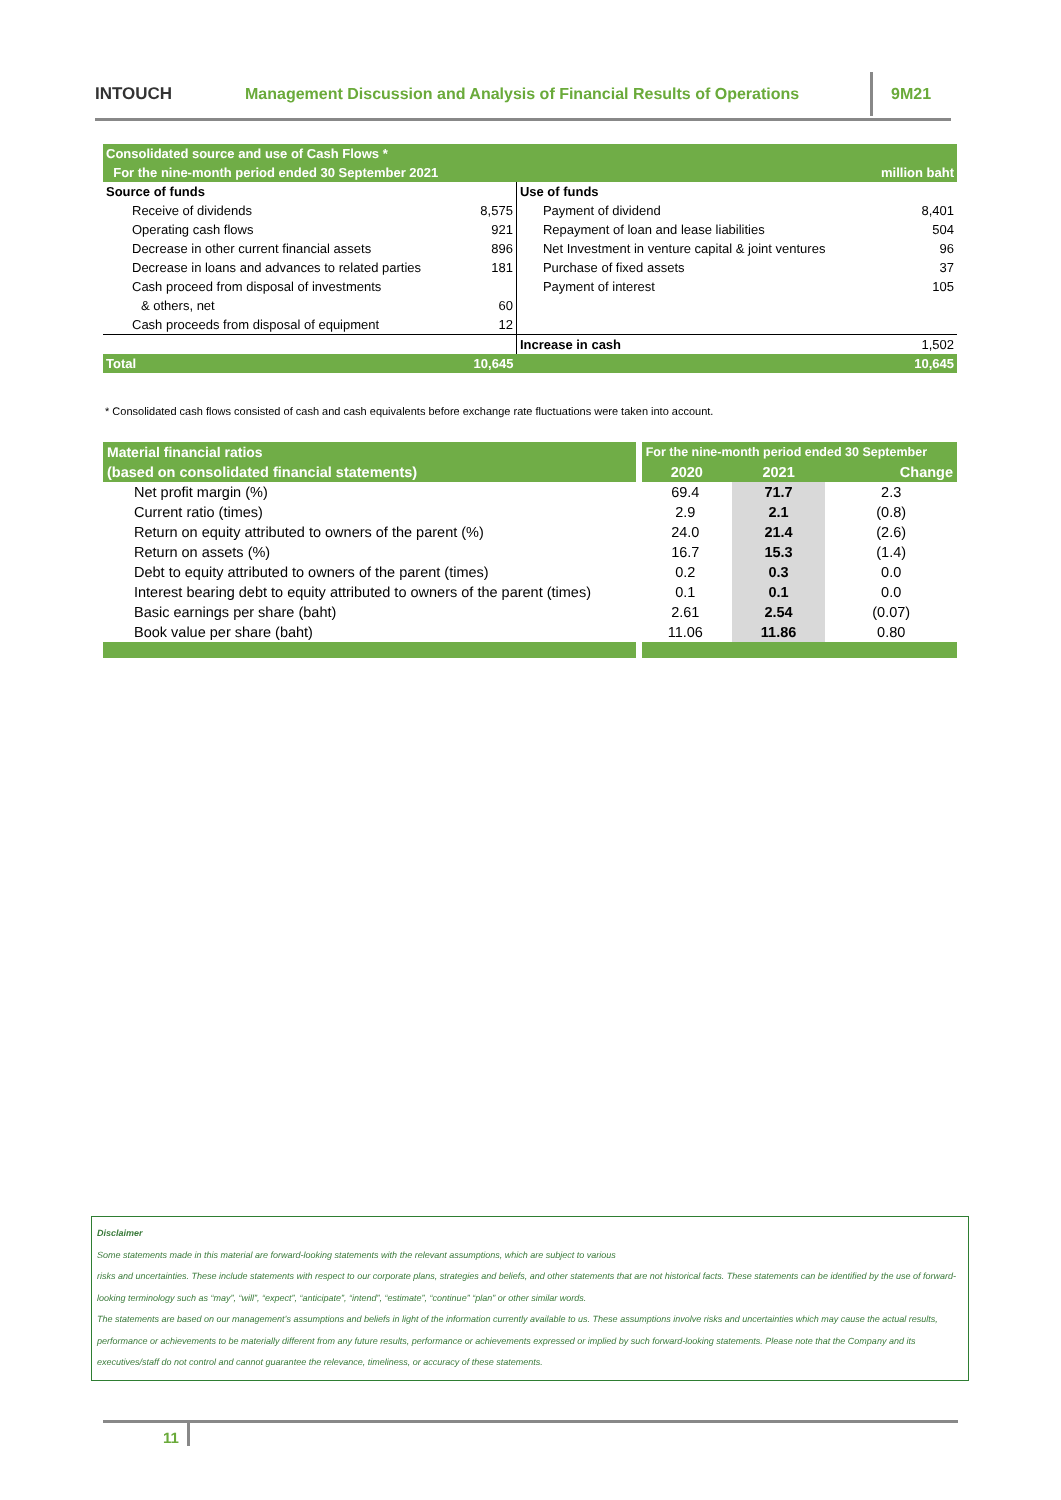INTOUCH
Management Discussion and Analysis of Financial Results of Operations
9M21
| Consolidated source and use of Cash Flows * | | | |
| For the nine-month period ended 30 September 2021 | | | million baht |
| Source of funds | | Use of funds | |
| Receive of dividends | 8,575 | Payment of dividend | 8,401 |
| Operating cash flows | 921 | Repayment of loan and lease liabilities | 504 |
| Decrease in other current financial assets | 896 | Net Investment in venture capital & joint ventures | 96 |
| Decrease in loans and advances to related parties | 181 | Purchase of fixed assets | 37 |
| Cash proceed from disposal of investments | | Payment of interest | 105 |
| & others, net | 60 | | |
| Cash proceeds from disposal of equipment | 12 | | |
| | | Increase in cash | 1,502 |
| Total | 10,645 | | 10,645 |
* Consolidated cash flows consisted of cash and cash equivalents before exchange rate fluctuations were taken into account.
| Material financial ratios | For the nine-month period ended 30 September | | |
| (based on consolidated financial statements) | 2020 | 2021 | Change |
| Net profit margin (%) | 69.4 | 71.7 | 2.3 |
| Current ratio (times) | 2.9 | 2.1 | (0.8) |
| Return on equity attributed to owners of the parent (%) | 24.0 | 21.4 | (2.6) |
| Return on assets (%) | 16.7 | 15.3 | (1.4) |
| Debt to equity attributed to owners of the parent (times) | 0.2 | 0.3 | 0.0 |
| Interest bearing debt to equity attributed to owners of the parent (times) | 0.1 | 0.1 | 0.0 |
| Basic earnings per share (baht) | 2.61 | 2.54 | (0.07) |
| Book value per share (baht) | 11.06 | 11.86 | 0.80 |
Disclaimer
Some statements made in this material are forward-looking statements with the relevant assumptions, which are subject to various
risks and uncertainties. These include statements with respect to our corporate plans, strategies and beliefs, and other statements that are not historical facts. These statements can be identified by the use of forward-looking terminology such as “may”, “will”, “expect”, “anticipate”, “intend”, “estimate”, “continue” “plan” or other similar words.
The statements are based on our management’s assumptions and beliefs in light of the information currently available to us. These assumptions involve risks and uncertainties which may cause the actual results, performance or achievements to be materially different from any future results, performance or achievements expressed or implied by such forward-looking statements. Please note that the Company and its executives/staff do not control and cannot guarantee the relevance, timeliness, or accuracy of these statements.
11